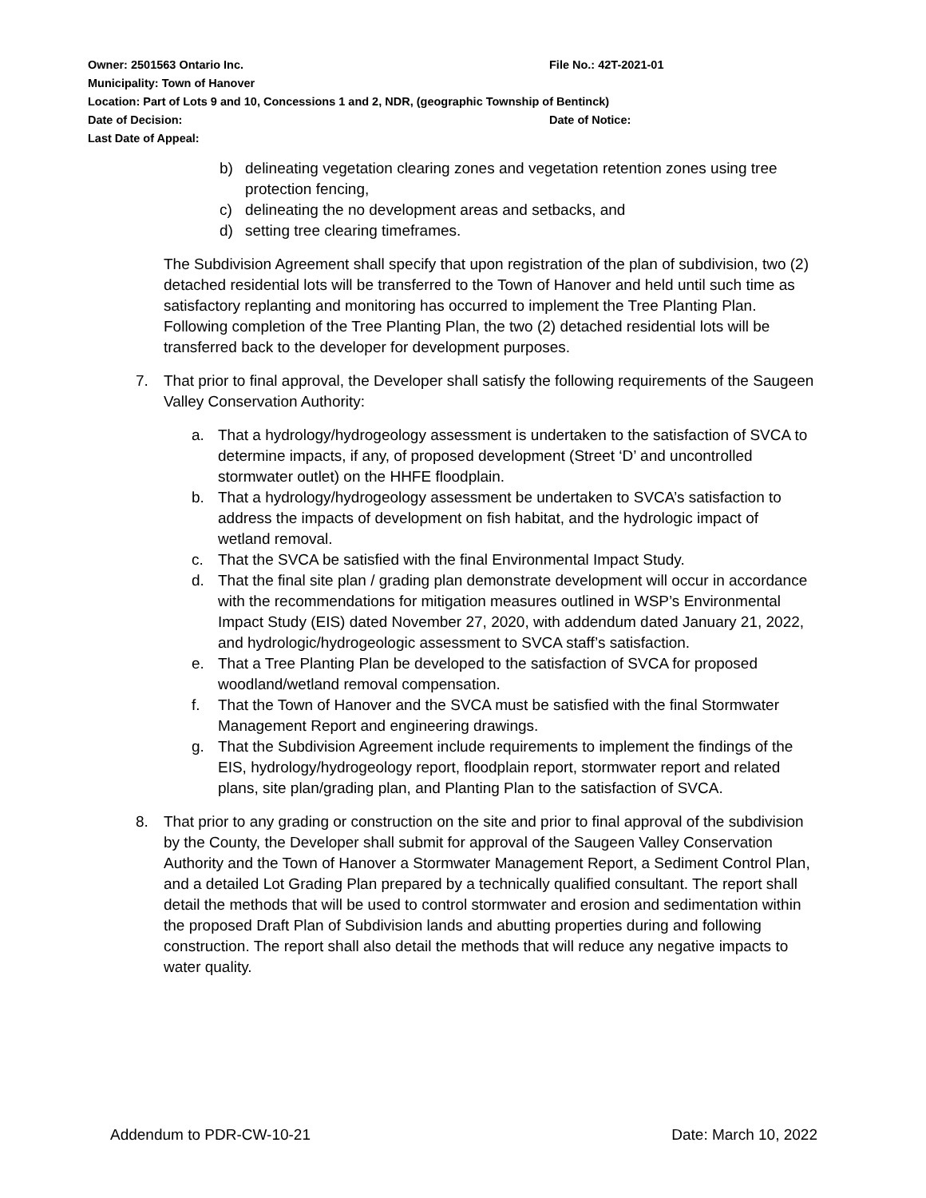Owner: 2501563 Ontario Inc. File No.: 42T-2021-01
Municipality: Town of Hanover
Location: Part of Lots 9 and 10, Concessions 1 and 2, NDR, (geographic Township of Bentinck)
Date of Decision: Date of Notice:
Last Date of Appeal:
b) delineating vegetation clearing zones and vegetation retention zones using tree protection fencing,
c) delineating the no development areas and setbacks, and
d) setting tree clearing timeframes.
The Subdivision Agreement shall specify that upon registration of the plan of subdivision, two (2) detached residential lots will be transferred to the Town of Hanover and held until such time as satisfactory replanting and monitoring has occurred to implement the Tree Planting Plan. Following completion of the Tree Planting Plan, the two (2) detached residential lots will be transferred back to the developer for development purposes.
7. That prior to final approval, the Developer shall satisfy the following requirements of the Saugeen Valley Conservation Authority:
a. That a hydrology/hydrogeology assessment is undertaken to the satisfaction of SVCA to determine impacts, if any, of proposed development (Street ‘D’ and uncontrolled stormwater outlet) on the HHFE floodplain.
b. That a hydrology/hydrogeology assessment be undertaken to SVCA’s satisfaction to address the impacts of development on fish habitat, and the hydrologic impact of wetland removal.
c. That the SVCA be satisfied with the final Environmental Impact Study.
d. That the final site plan / grading plan demonstrate development will occur in accordance with the recommendations for mitigation measures outlined in WSP’s Environmental Impact Study (EIS) dated November 27, 2020, with addendum dated January 21, 2022, and hydrologic/hydrogeologic assessment to SVCA staff’s satisfaction.
e. That a Tree Planting Plan be developed to the satisfaction of SVCA for proposed woodland/wetland removal compensation.
f. That the Town of Hanover and the SVCA must be satisfied with the final Stormwater Management Report and engineering drawings.
g. That the Subdivision Agreement include requirements to implement the findings of the EIS, hydrology/hydrogeology report, floodplain report, stormwater report and related plans, site plan/grading plan, and Planting Plan to the satisfaction of SVCA.
8. That prior to any grading or construction on the site and prior to final approval of the subdivision by the County, the Developer shall submit for approval of the Saugeen Valley Conservation Authority and the Town of Hanover a Stormwater Management Report, a Sediment Control Plan, and a detailed Lot Grading Plan prepared by a technically qualified consultant. The report shall detail the methods that will be used to control stormwater and erosion and sedimentation within the proposed Draft Plan of Subdivision lands and abutting properties during and following construction. The report shall also detail the methods that will reduce any negative impacts to water quality.
Addendum to PDR-CW-10-21 Date: March 10, 2022